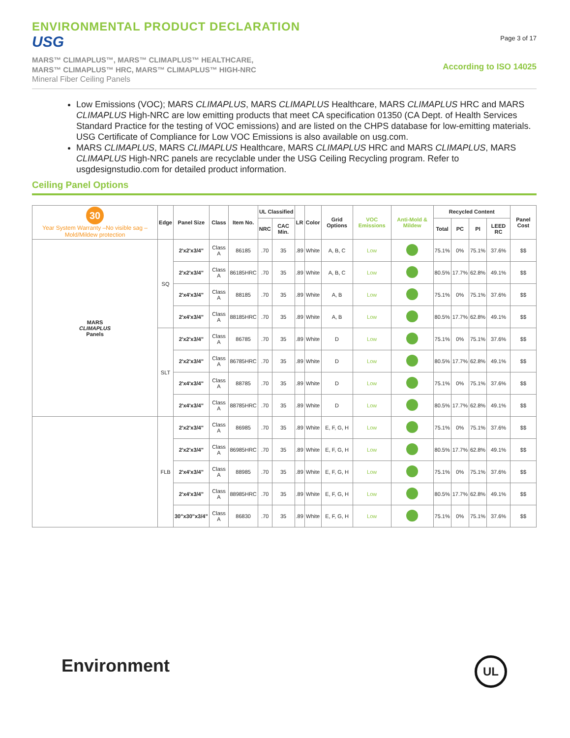ENVIRONMENTAL PRODUCT DECLARATION
USG
MARS™ CLIMAPLUS™, MARS™ CLIMAPLUS™ HEALTHCARE,
MARS™ CLIMAPLUS™ HRC, MARS™ CLIMAPLUS™ HIGH-NRC
Mineral Fiber Ceiling Panels
Page 3 of 17
According to ISO 14025
Low Emissions (VOC); MARS CLIMAPLUS, MARS CLIMAPLUS Healthcare, MARS CLIMAPLUS HRC and MARS CLIMAPLUS High-NRC are low emitting products that meet CA specification 01350 (CA Dept. of Health Services Standard Practice for the testing of VOC emissions) and are listed on the CHPS database for low-emitting materials. USG Certificate of Compliance for Low VOC Emissions is also available on usg.com.
MARS CLIMAPLUS, MARS CLIMAPLUS Healthcare, MARS CLIMAPLUS HRC and MARS CLIMAPLUS, MARS CLIMAPLUS High-NRC panels are recyclable under the USG Ceiling Recycling program. Refer to usgdesignstudio.com for detailed product information.
Ceiling Panel Options
| 30 Year System Warranty –No visible sag –Mold/Mildew protection | Edge | Panel Size | Class | Item No. | UL Classified | | LR | Color | Grid Options | VOC Emissions | Anti-Mold & Mildew | Recycled Content | | | | Panel Cost |
| --- | --- | --- | --- | --- | --- | --- | --- | --- | --- | --- | --- | --- | --- | --- | --- | --- |
| | | | | | NRC | CAC Min. | | | | | | Total | PC | PI | LEED RC | |
| MARS CLIMAPLUS Panels | SQ | 2'x2'x3/4" | Class A | 86185 | .70 | 35 | .89 | White | A, B, C | Low | | 75.1% | 0% | 75.1% | 37.6% | $$ |
| | | 2'x2'x3/4" | Class A | 86185HRC | .70 | 35 | .89 | White | A, B, C | Low | | 80.5% | 17.7% | 62.8% | 49.1% | $$ |
| | | 2'x4'x3/4" | Class A | 88185 | .70 | 35 | .89 | White | A, B | Low | | 75.1% | 0% | 75.1% | 37.6% | $$ |
| | | 2'x4'x3/4" | Class A | 88185HRC | .70 | 35 | .89 | White | A, B | Low | | 80.5% | 17.7% | 62.8% | 49.1% | $$ |
| | SLT | 2'x2'x3/4" | Class A | 86785 | .70 | 35 | .89 | White | D | Low | | 75.1% | 0% | 75.1% | 37.6% | $$ |
| | | 2'x2'x3/4" | Class A | 86785HRC | .70 | 35 | .89 | White | D | Low | | 80.5% | 17.7% | 62.8% | 49.1% | $$ |
| | | 2'x4'x3/4" | Class A | 88785 | .70 | 35 | .89 | White | D | Low | | 75.1% | 0% | 75.1% | 37.6% | $$ |
| | | 2'x4'x3/4" | Class A | 88785HRC | .70 | 35 | .89 | White | D | Low | | 80.5% | 17.7% | 62.8% | 49.1% | $$ |
| | FLB | 2'x2'x3/4" | Class A | 86985 | .70 | 35 | .89 | White | E, F, G, H | Low | | 75.1% | 0% | 75.1% | 37.6% | $$ |
| | | 2'x2'x3/4" | Class A | 86985HRC | .70 | 35 | .89 | White | E, F, G, H | Low | | 80.5% | 17.7% | 62.8% | 49.1% | $$ |
| | | 2'x4'x3/4" | Class A | 88985 | .70 | 35 | .89 | White | E, F, G, H | Low | | 75.1% | 0% | 75.1% | 37.6% | $$ |
| | | 2'x4'x3/4" | Class A | 88985HRC | .70 | 35 | .89 | White | E, F, G, H | Low | | 80.5% | 17.7% | 62.8% | 49.1% | $$ |
| | | 30"x30"x3/4" | Class A | 86830 | .70 | 35 | .89 | White | E, F, G, H | Low | | 75.1% | 0% | 75.1% | 37.6% | $$ |
Environment
UL